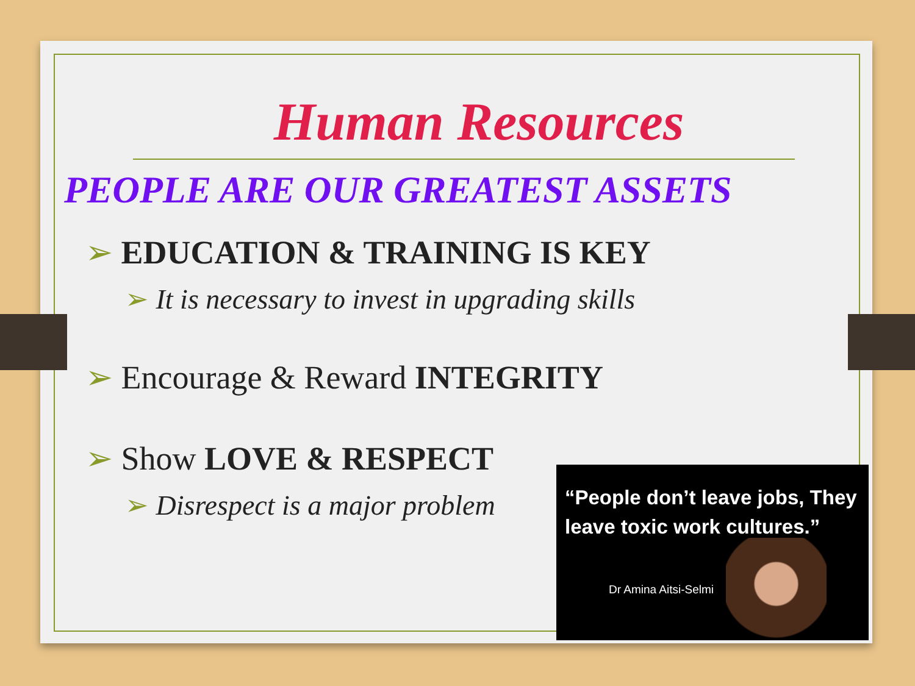Human Resources
PEOPLE ARE OUR GREATEST ASSETS
➢ EDUCATION & TRAINING IS KEY
➢ It is necessary to invest in upgrading skills
➢ Encourage & Reward INTEGRITY
➢ Show LOVE & RESPECT
➢ Disrespect is a major problem
“People don’t leave jobs, They leave toxic work cultures.”
Dr Amina Aitsi-Selmi